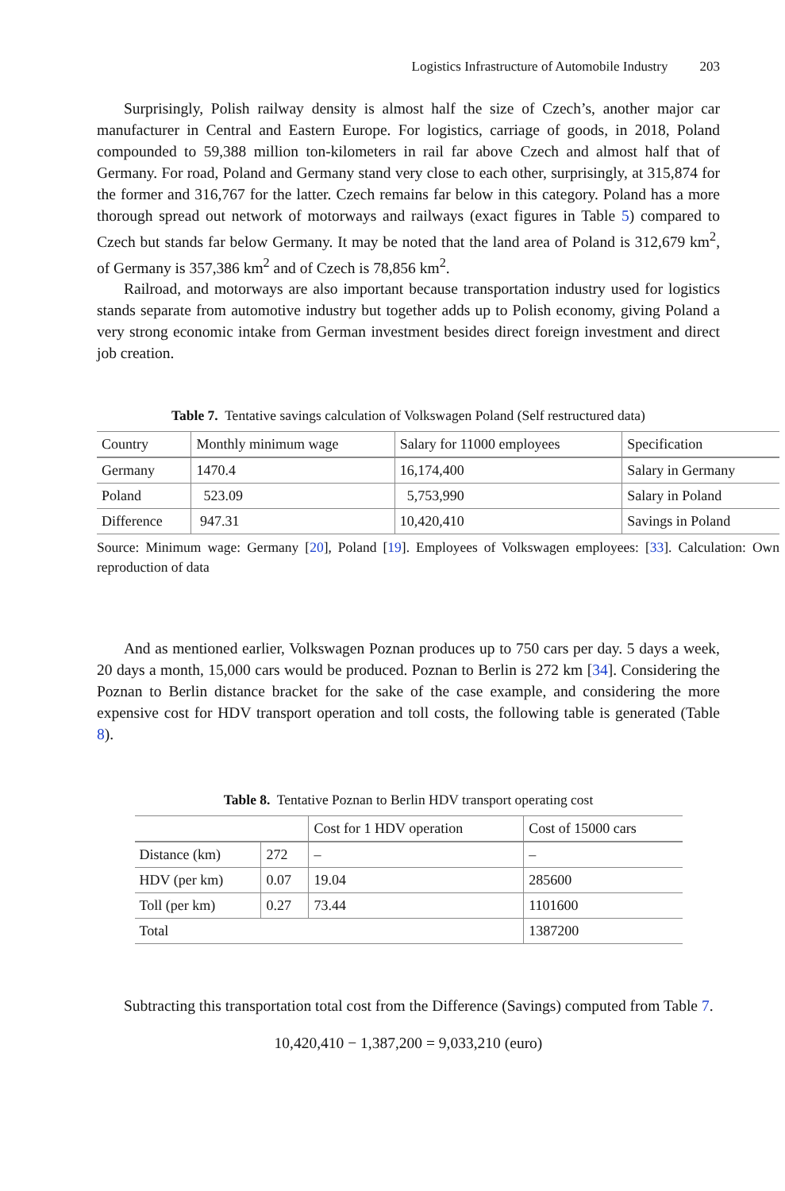Logistics Infrastructure of Automobile Industry 203
Surprisingly, Polish railway density is almost half the size of Czech’s, another major car manufacturer in Central and Eastern Europe. For logistics, carriage of goods, in 2018, Poland compounded to 59,388 million ton-kilometers in rail far above Czech and almost half that of Germany. For road, Poland and Germany stand very close to each other, surprisingly, at 315,874 for the former and 316,767 for the latter. Czech remains far below in this category. Poland has a more thorough spread out network of motorways and railways (exact figures in Table 5) compared to Czech but stands far below Germany. It may be noted that the land area of Poland is 312,679 km<sup>2</sup>, of Germany is 357,386 km<sup>2</sup> and of Czech is 78,856 km<sup>2</sup>.
Railroad, and motorways are also important because transportation industry used for logistics stands separate from automotive industry but together adds up to Polish economy, giving Poland a very strong economic intake from German investment besides direct foreign investment and direct job creation.
Table 7. Tentative savings calculation of Volkswagen Poland (Self restructured data)
| Country | Monthly minimum wage | Salary for 11000 employees | Specification |
| --- | --- | --- | --- |
| Germany | 1470.4 | 16,174,400 | Salary in Germany |
| Poland | 523.09 | 5,753,990 | Salary in Poland |
| Difference | 947.31 | 10,420,410 | Savings in Poland |
Source: Minimum wage: Germany [20], Poland [19]. Employees of Volkswagen employees: [33]. Calculation: Own reproduction of data
And as mentioned earlier, Volkswagen Poznan produces up to 750 cars per day. 5 days a week, 20 days a month, 15,000 cars would be produced. Poznan to Berlin is 272 km [34]. Considering the Poznan to Berlin distance bracket for the sake of the case example, and considering the more expensive cost for HDV transport operation and toll costs, the following table is generated (Table 8).
Table 8. Tentative Poznan to Berlin HDV transport operating cost
| | | Cost for 1 HDV operation | Cost of 15000 cars |
| --- | --- | --- | --- |
| Distance (km) | 272 | – | – |
| HDV (per km) | 0.07 | 19.04 | 285600 |
| Toll (per km) | 0.27 | 73.44 | 1101600 |
| Total | | | 1387200 |
Subtracting this transportation total cost from the Difference (Savings) computed from Table 7.
10,420,410 − 1,387,200 = 9,033,210 (euro)